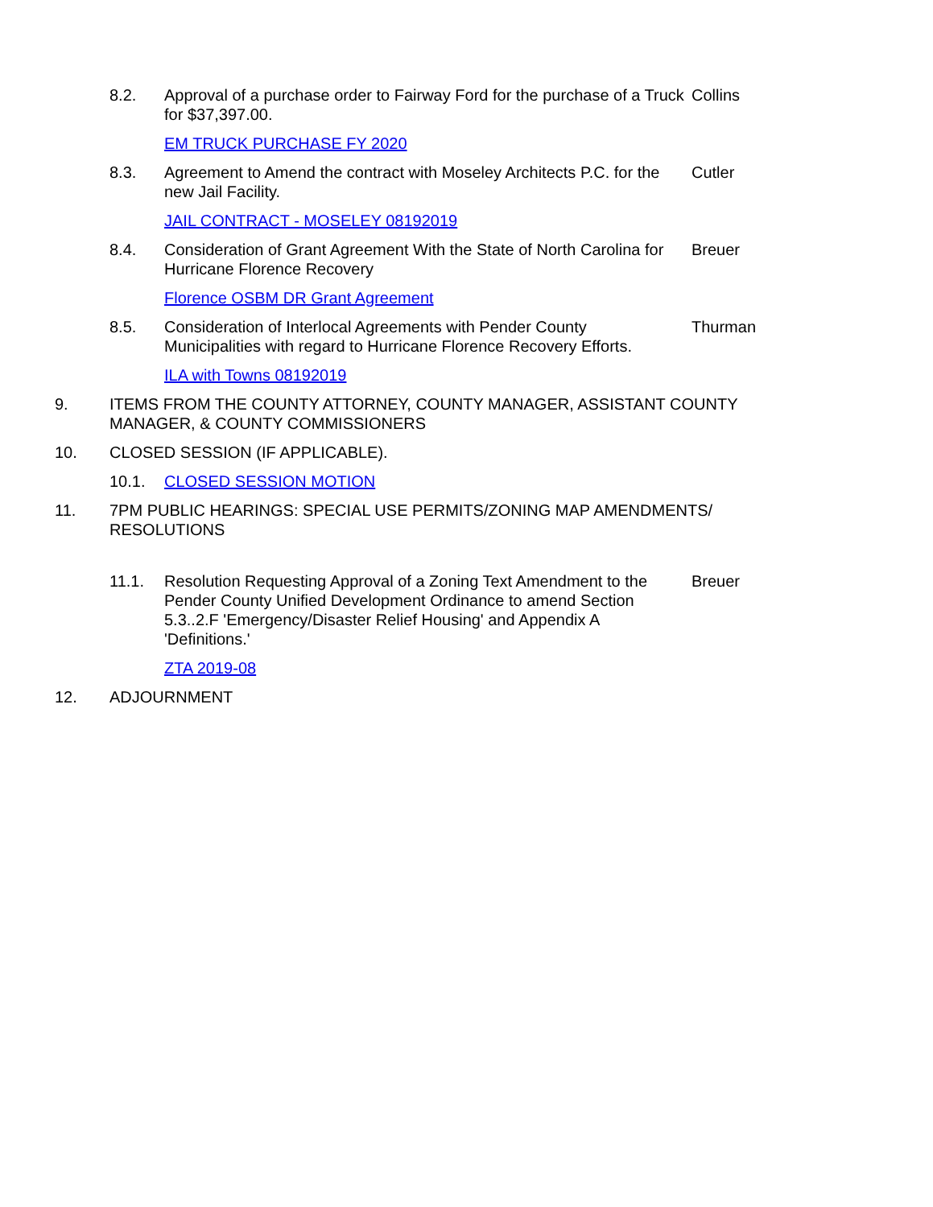8.2. Approval of a purchase order to Fairway Ford for the purchase of a Truck for $37,397.00.
Collins
EM TRUCK PURCHASE FY 2020
8.3. Agreement to Amend the contract with Moseley Architects P.C. for the new Jail Facility.
Cutler
JAIL CONTRACT - MOSELEY 08192019
8.4. Consideration of Grant Agreement With the State of North Carolina for Hurricane Florence Recovery
Breuer
Florence OSBM DR Grant Agreement
8.5. Consideration of Interlocal Agreements with Pender County Municipalities with regard to Hurricane Florence Recovery Efforts.
Thurman
ILA with Towns 08192019
9. ITEMS FROM THE COUNTY ATTORNEY, COUNTY MANAGER, ASSISTANT COUNTY MANAGER, & COUNTY COMMISSIONERS
10. CLOSED SESSION (IF APPLICABLE).
10.1. CLOSED SESSION MOTION
11. 7PM PUBLIC HEARINGS: SPECIAL USE PERMITS/ZONING MAP AMENDMENTS/ RESOLUTIONS
11.1. Resolution Requesting Approval of a Zoning Text Amendment to the Pender County Unified Development Ordinance to amend Section 5.3..2.F 'Emergency/Disaster Relief Housing' and Appendix A 'Definitions.'
Breuer
ZTA 2019-08
12. ADJOURNMENT